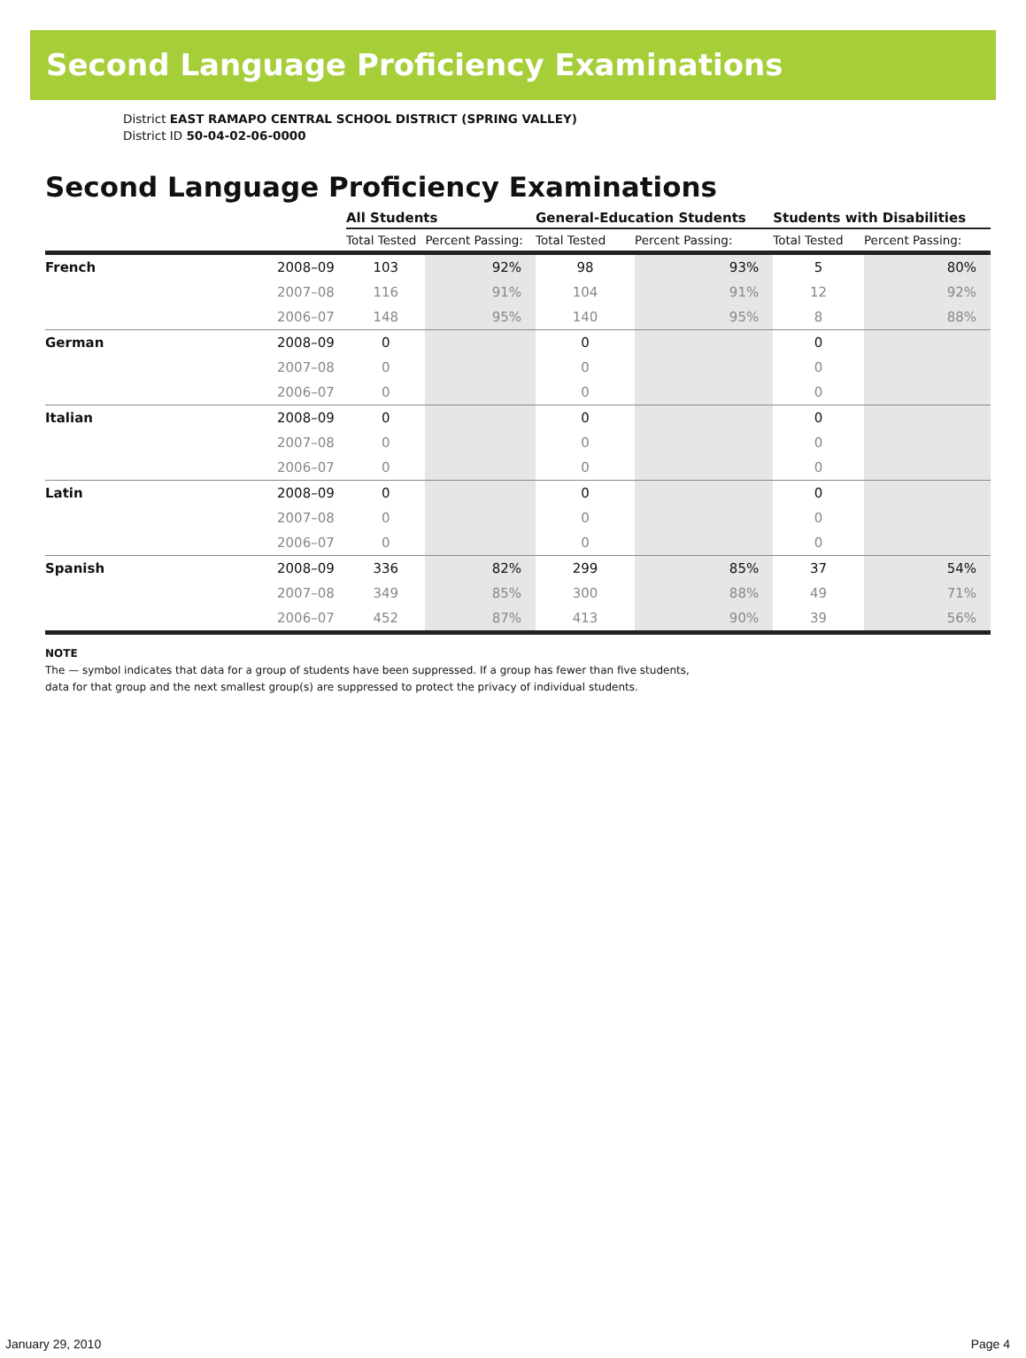Second Language Proficiency Examinations
District EAST RAMAPO CENTRAL SCHOOL DISTRICT (SPRING VALLEY)
District ID 50-04-02-06-0000
Second Language Proficiency Examinations
| | | All Students | | General-Education Students | | Students with Disabilities | |
| --- | --- | --- | --- | --- | --- | --- | --- |
| | | Total Tested | Percent Passing: | Total Tested | Percent Passing: | Total Tested | Percent Passing: |
| French | 2008–09 | 103 | 92% | 98 | 93% | 5 | 80% |
| | 2007–08 | 116 | 91% | 104 | 91% | 12 | 92% |
| | 2006–07 | 148 | 95% | 140 | 95% | 8 | 88% |
| German | 2008–09 | 0 | | 0 | | 0 | |
| | 2007–08 | 0 | | 0 | | 0 | |
| | 2006–07 | 0 | | 0 | | 0 | |
| Italian | 2008–09 | 0 | | 0 | | 0 | |
| | 2007–08 | 0 | | 0 | | 0 | |
| | 2006–07 | 0 | | 0 | | 0 | |
| Latin | 2008–09 | 0 | | 0 | | 0 | |
| | 2007–08 | 0 | | 0 | | 0 | |
| | 2006–07 | 0 | | 0 | | 0 | |
| Spanish | 2008–09 | 336 | 82% | 299 | 85% | 37 | 54% |
| | 2007–08 | 349 | 85% | 300 | 88% | 49 | 71% |
| | 2006–07 | 452 | 87% | 413 | 90% | 39 | 56% |
NOTE
The — symbol indicates that data for a group of students have been suppressed. If a group has fewer than five students,
data for that group and the next smallest group(s) are suppressed to protect the privacy of individual students.
January 29, 2010 Page 4